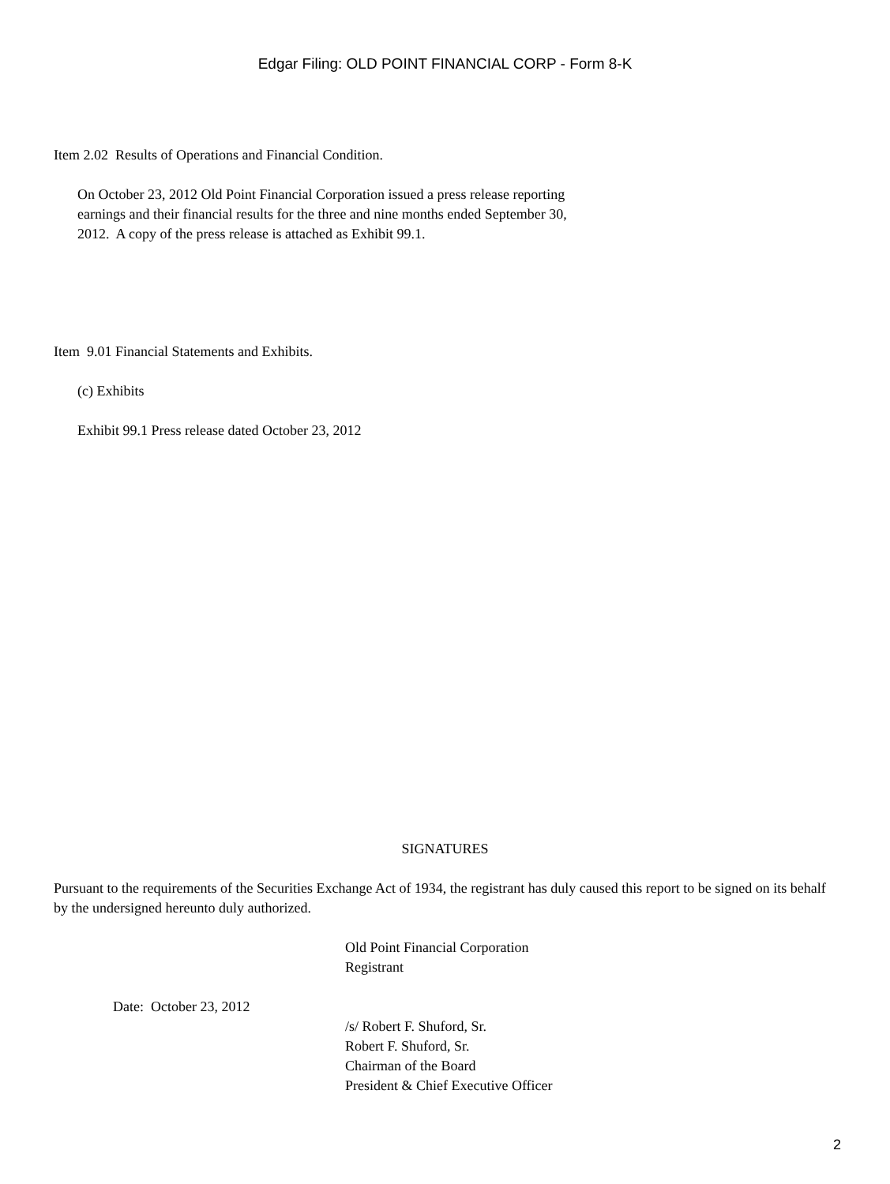Edgar Filing: OLD POINT FINANCIAL CORP - Form 8-K
Item 2.02 Results of Operations and Financial Condition.
On October 23, 2012 Old Point Financial Corporation issued a press release reporting earnings and their financial results for the three and nine months ended September 30, 2012. A copy of the press release is attached as Exhibit 99.1.
Item 9.01 Financial Statements and Exhibits.
(c) Exhibits
Exhibit 99.1 Press release dated October 23, 2012
SIGNATURES
Pursuant to the requirements of the Securities Exchange Act of 1934, the registrant has duly caused this report to be signed on its behalf by the undersigned hereunto duly authorized.
Old Point Financial Corporation
Registrant
Date: October 23, 2012
/s/ Robert F. Shuford, Sr.
Robert F. Shuford, Sr.
Chairman of the Board
President & Chief Executive Officer
2